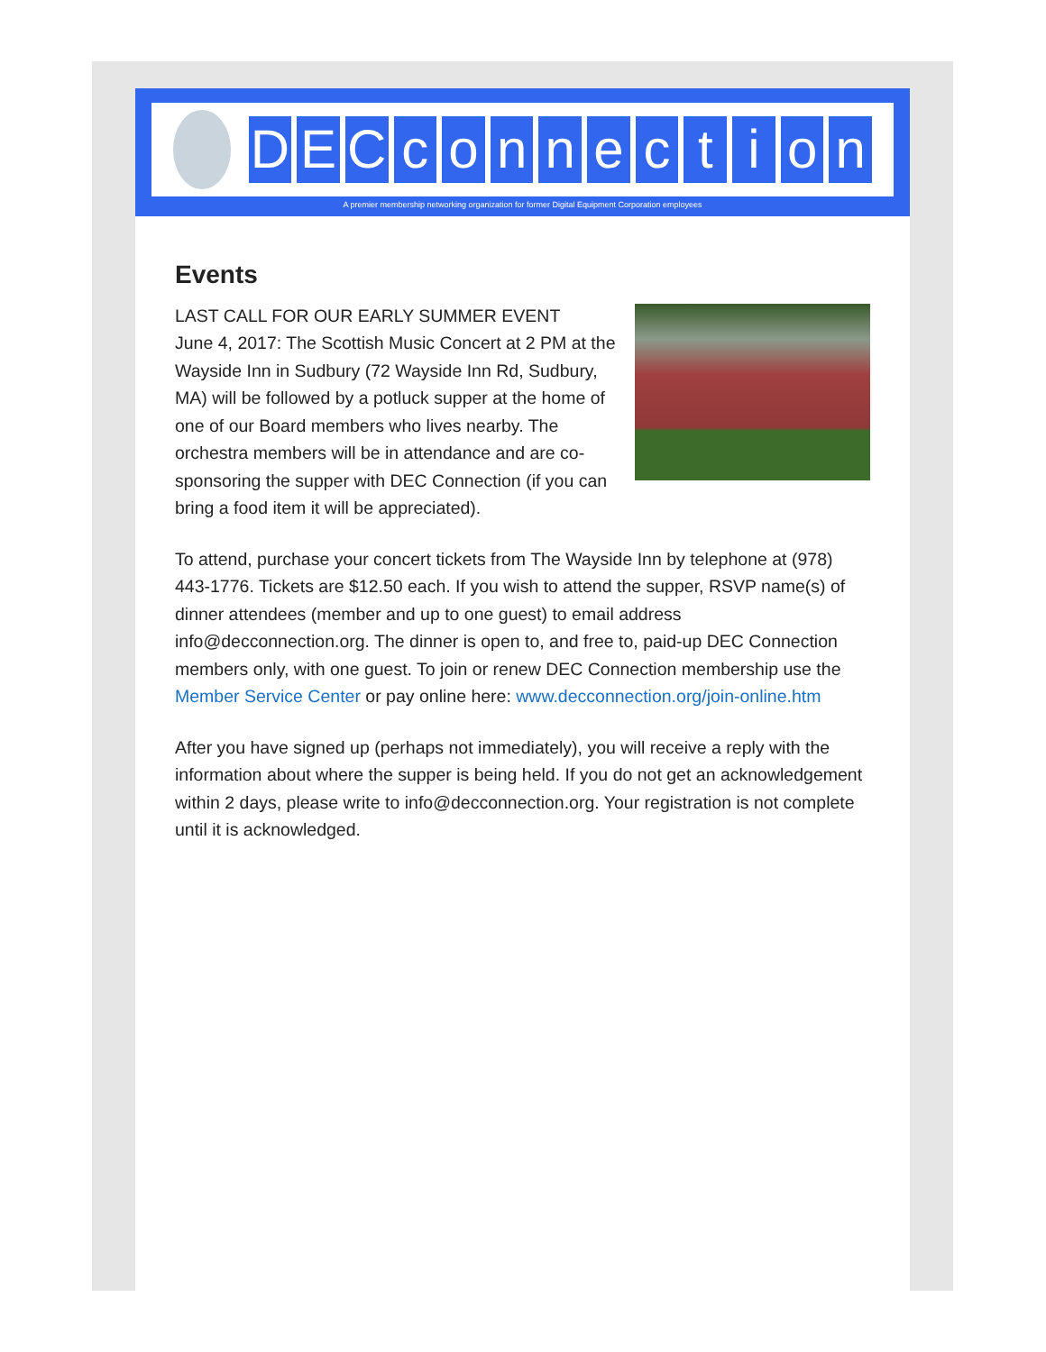DECconnection
A premier membership networking organization for former Digital Equipment Corporation employees
Events
LAST CALL FOR OUR EARLY SUMMER EVENT
June 4, 2017: The Scottish Music Concert at 2 PM at the Wayside Inn in Sudbury (72 Wayside Inn Rd, Sudbury, MA) will be followed by a potluck supper at the home of one of our Board members who lives nearby. The orchestra members will be in attendance and are co-sponsoring the supper with DEC Connection (if you can bring a food item it will be appreciated).
To attend, purchase your concert tickets from The Wayside Inn by telephone at (978) 443-1776. Tickets are $12.50 each. If you wish to attend the supper, RSVP name(s) of dinner attendees (member and up to one guest) to email address info@decconnection.org. The dinner is open to, and free to, paid-up DEC Connection members only, with one guest. To join or renew DEC Connection membership use the Member Service Center or pay online here: www.decconnection.org/join-online.htm
After you have signed up (perhaps not immediately), you will receive a reply with the information about where the supper is being held. If you do not get an acknowledgement within 2 days, please write to info@decconnection.org. Your registration is not complete until it is acknowledged.